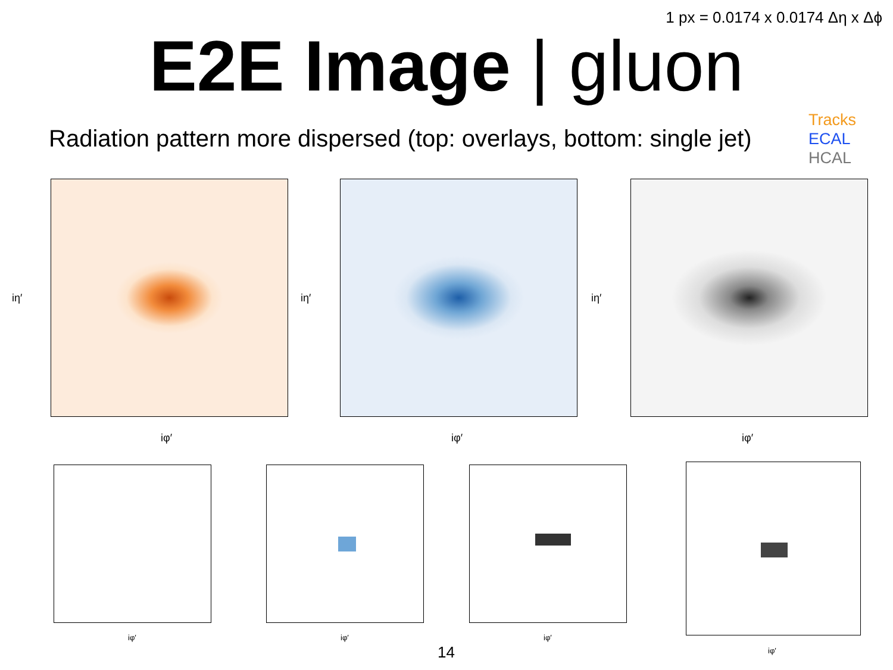1 px = 0.0174 x 0.0174 Δη x Δϕ
E2E Image | gluon
Radiation pattern more dispersed (top: overlays, bottom: single jet)
Tracks
ECAL
HCAL
iφ′ iφ′ iφ′
iη′ iη′ iη′
iφ′ iφ′ iφ′
iφ′
14